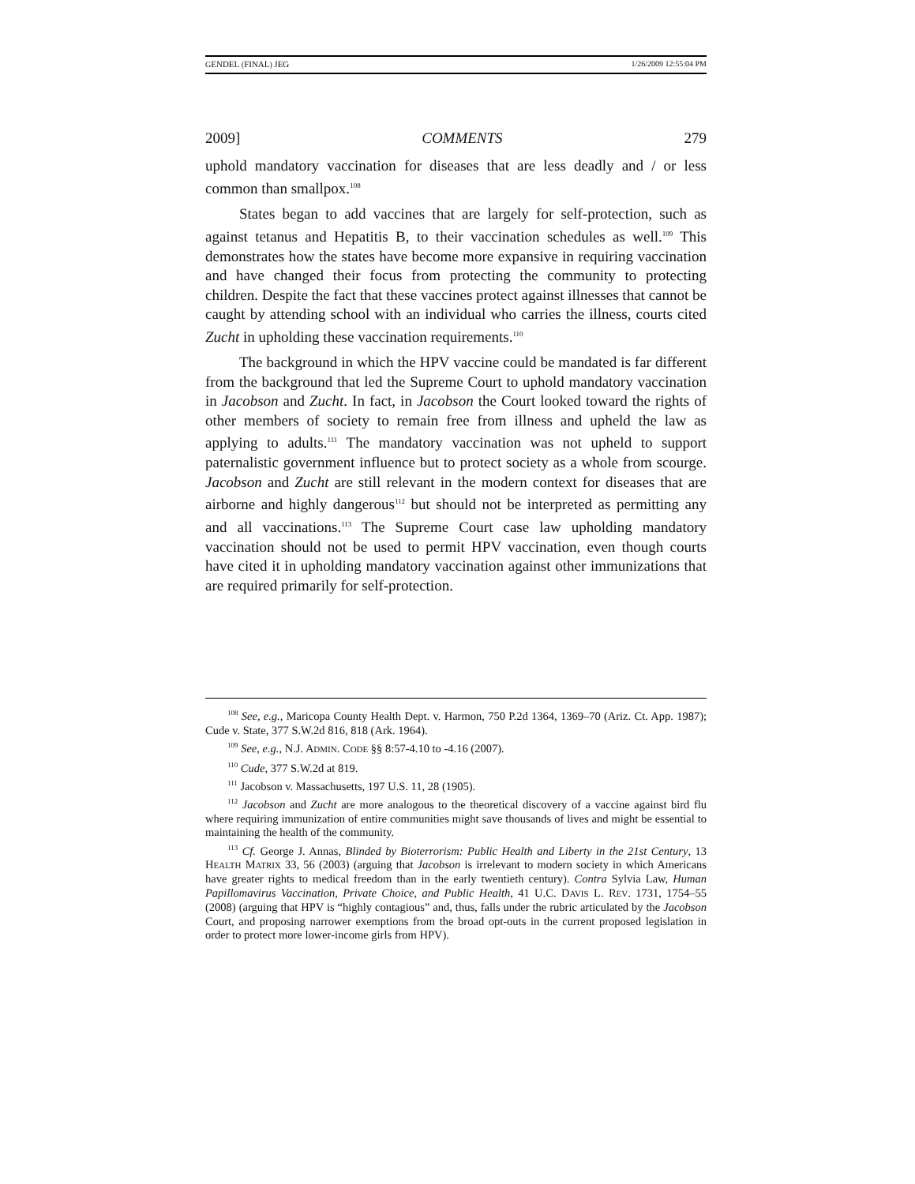GENDEL (FINAL) JEG 1/26/2009 12:55:04 PM
2009] COMMENTS 279
uphold mandatory vaccination for diseases that are less deadly and / or less common than smallpox.<sup>108</sup>
States began to add vaccines that are largely for self-protection, such as against tetanus and Hepatitis B, to their vaccination schedules as well.<sup>109</sup> This demonstrates how the states have become more expansive in requiring vaccination and have changed their focus from protecting the community to protecting children. Despite the fact that these vaccines protect against illnesses that cannot be caught by attending school with an individual who carries the illness, courts cited Zucht in upholding these vaccination requirements.<sup>110</sup>
The background in which the HPV vaccine could be mandated is far different from the background that led the Supreme Court to uphold mandatory vaccination in Jacobson and Zucht. In fact, in Jacobson the Court looked toward the rights of other members of society to remain free from illness and upheld the law as applying to adults.<sup>111</sup> The mandatory vaccination was not upheld to support paternalistic government influence but to protect society as a whole from scourge. Jacobson and Zucht are still relevant in the modern context for diseases that are airborne and highly dangerous<sup>112</sup> but should not be interpreted as permitting any and all vaccinations.<sup>113</sup> The Supreme Court case law upholding mandatory vaccination should not be used to permit HPV vaccination, even though courts have cited it in upholding mandatory vaccination against other immunizations that are required primarily for self-protection.
<sup>108</sup> See, e.g., Maricopa County Health Dept. v. Harmon, 750 P.2d 1364, 1369–70 (Ariz. Ct. App. 1987); Cude v. State, 377 S.W.2d 816, 818 (Ark. 1964).
<sup>109</sup> See, e.g., N.J. ADMIN. CODE §§ 8:57-4.10 to -4.16 (2007).
<sup>110</sup> Cude, 377 S.W.2d at 819.
<sup>111</sup> Jacobson v. Massachusetts, 197 U.S. 11, 28 (1905).
<sup>112</sup> Jacobson and Zucht are more analogous to the theoretical discovery of a vaccine against bird flu where requiring immunization of entire communities might save thousands of lives and might be essential to maintaining the health of the community.
<sup>113</sup> Cf. George J. Annas, Blinded by Bioterrorism: Public Health and Liberty in the 21st Century, 13 HEALTH MATRIX 33, 56 (2003) (arguing that Jacobson is irrelevant to modern society in which Americans have greater rights to medical freedom than in the early twentieth century). Contra Sylvia Law, Human Papillomavirus Vaccination, Private Choice, and Public Health, 41 U.C. DAVIS L. REV. 1731, 1754–55 (2008) (arguing that HPV is “highly contagious” and, thus, falls under the rubric articulated by the Jacobson Court, and proposing narrower exemptions from the broad opt-outs in the current proposed legislation in order to protect more lower-income girls from HPV).